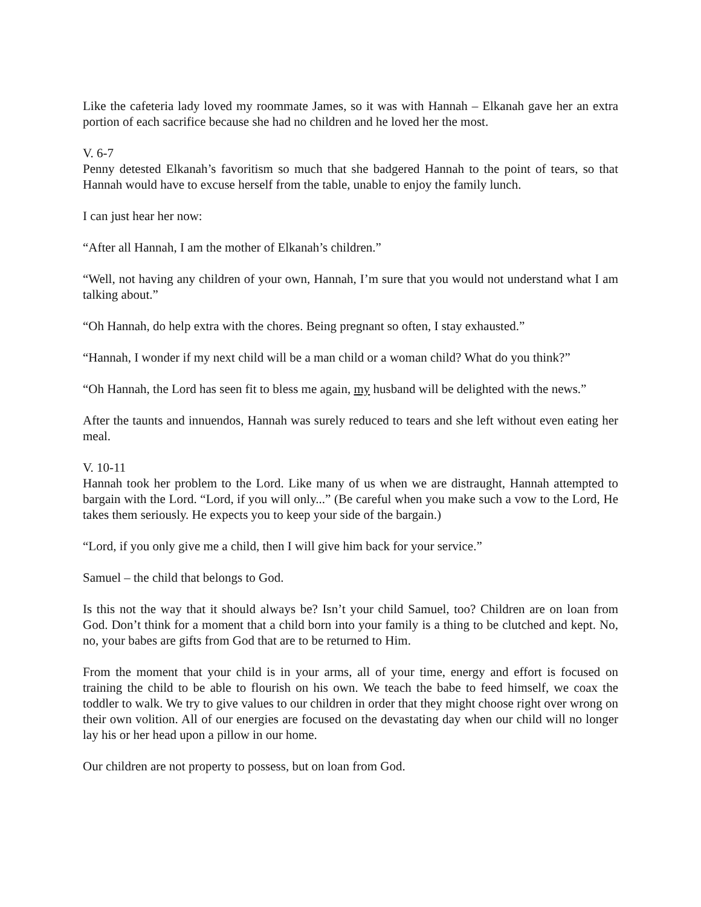Like the cafeteria lady loved my roommate James, so it was with Hannah – Elkanah gave her an extra portion of each sacrifice because she had no children and he loved her the most.
V. 6-7
Penny detested Elkanah’s favoritism so much that she badgered Hannah to the point of tears, so that Hannah would have to excuse herself from the table, unable to enjoy the family lunch.
I can just hear her now:
“After all Hannah, I am the mother of Elkanah’s children.”
“Well, not having any children of your own, Hannah, I’m sure that you would not understand what I am talking about.”
“Oh Hannah, do help extra with the chores. Being pregnant so often, I stay exhausted.”
“Hannah, I wonder if my next child will be a man child or a woman child? What do you think?”
“Oh Hannah, the Lord has seen fit to bless me again, my husband will be delighted with the news.”
After the taunts and innuendos, Hannah was surely reduced to tears and she left without even eating her meal.
V. 10-11
Hannah took her problem to the Lord. Like many of us when we are distraught, Hannah attempted to bargain with the Lord. “Lord, if you will only...” (Be careful when you make such a vow to the Lord, He takes them seriously. He expects you to keep your side of the bargain.)
“Lord, if you only give me a child, then I will give him back for your service.”
Samuel – the child that belongs to God.
Is this not the way that it should always be? Isn’t your child Samuel, too? Children are on loan from God. Don’t think for a moment that a child born into your family is a thing to be clutched and kept. No, no, your babes are gifts from God that are to be returned to Him.
From the moment that your child is in your arms, all of your time, energy and effort is focused on training the child to be able to flourish on his own. We teach the babe to feed himself, we coax the toddler to walk. We try to give values to our children in order that they might choose right over wrong on their own volition. All of our energies are focused on the devastating day when our child will no longer lay his or her head upon a pillow in our home.
Our children are not property to possess, but on loan from God.